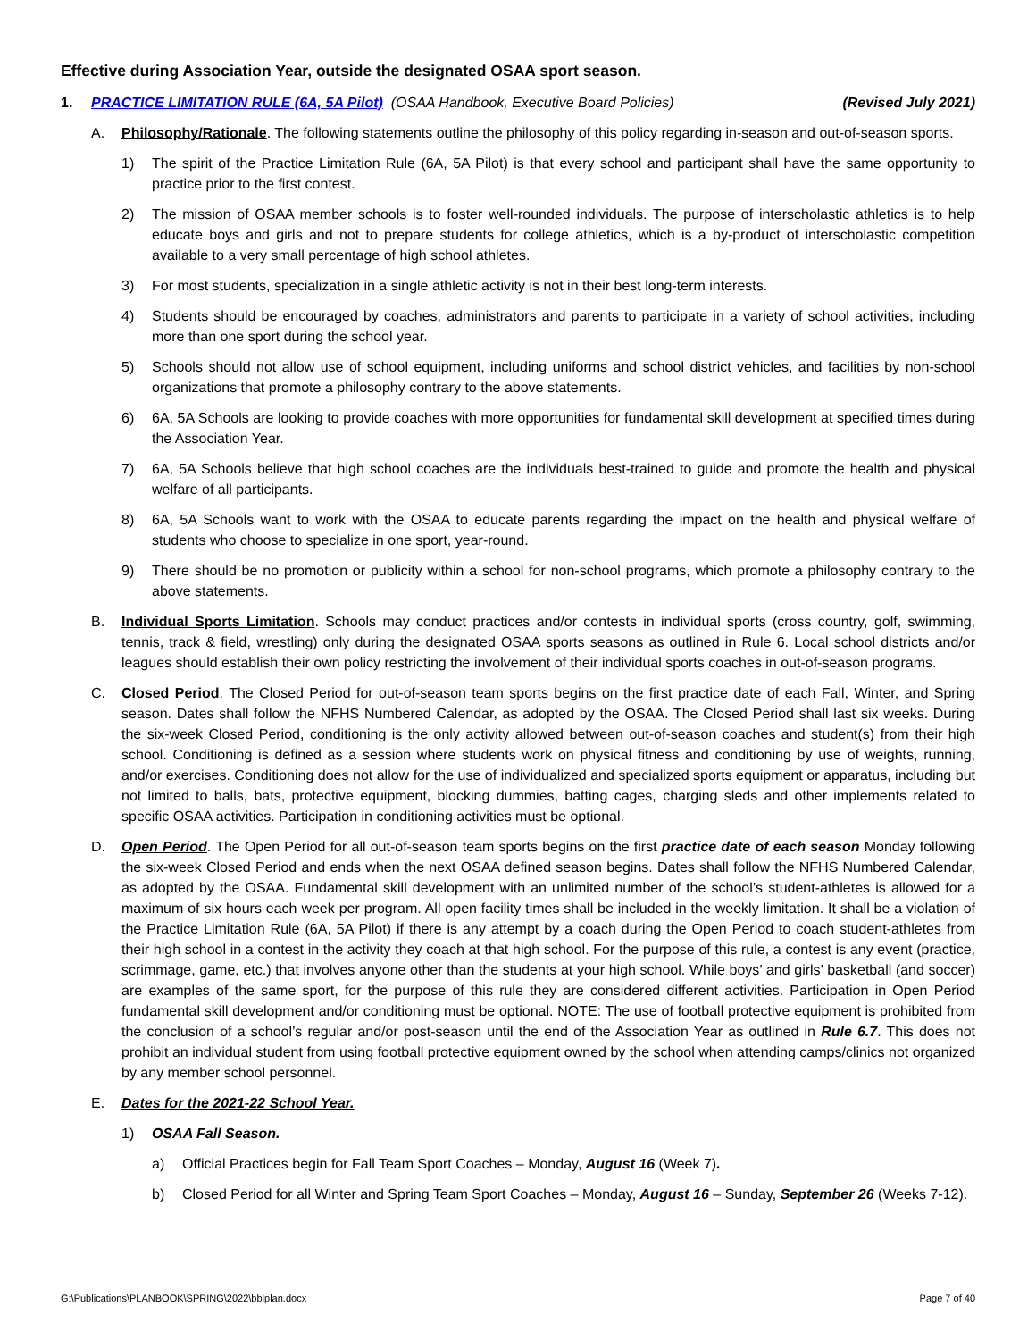Effective during Association Year, outside the designated OSAA sport season.
1. PRACTICE LIMITATION RULE (6A, 5A Pilot) (OSAA Handbook, Executive Board Policies) (Revised July 2021)
A. Philosophy/Rationale. The following statements outline the philosophy of this policy regarding in-season and out-of-season sports.
1) The spirit of the Practice Limitation Rule (6A, 5A Pilot) is that every school and participant shall have the same opportunity to practice prior to the first contest.
2) The mission of OSAA member schools is to foster well-rounded individuals. The purpose of interscholastic athletics is to help educate boys and girls and not to prepare students for college athletics, which is a by-product of interscholastic competition available to a very small percentage of high school athletes.
3) For most students, specialization in a single athletic activity is not in their best long-term interests.
4) Students should be encouraged by coaches, administrators and parents to participate in a variety of school activities, including more than one sport during the school year.
5) Schools should not allow use of school equipment, including uniforms and school district vehicles, and facilities by non-school organizations that promote a philosophy contrary to the above statements.
6) 6A, 5A Schools are looking to provide coaches with more opportunities for fundamental skill development at specified times during the Association Year.
7) 6A, 5A Schools believe that high school coaches are the individuals best-trained to guide and promote the health and physical welfare of all participants.
8) 6A, 5A Schools want to work with the OSAA to educate parents regarding the impact on the health and physical welfare of students who choose to specialize in one sport, year-round.
9) There should be no promotion or publicity within a school for non-school programs, which promote a philosophy contrary to the above statements.
B. Individual Sports Limitation. Schools may conduct practices and/or contests in individual sports (cross country, golf, swimming, tennis, track & field, wrestling) only during the designated OSAA sports seasons as outlined in Rule 6. Local school districts and/or leagues should establish their own policy restricting the involvement of their individual sports coaches in out-of-season programs.
C. Closed Period. The Closed Period for out-of-season team sports begins on the first practice date of each Fall, Winter, and Spring season. Dates shall follow the NFHS Numbered Calendar, as adopted by the OSAA. The Closed Period shall last six weeks. During the six-week Closed Period, conditioning is the only activity allowed between out-of-season coaches and student(s) from their high school. Conditioning is defined as a session where students work on physical fitness and conditioning by use of weights, running, and/or exercises. Conditioning does not allow for the use of individualized and specialized sports equipment or apparatus, including but not limited to balls, bats, protective equipment, blocking dummies, batting cages, charging sleds and other implements related to specific OSAA activities. Participation in conditioning activities must be optional.
D. Open Period. The Open Period for all out-of-season team sports begins on the first practice date of each season Monday following the six-week Closed Period and ends when the next OSAA defined season begins. Dates shall follow the NFHS Numbered Calendar, as adopted by the OSAA. Fundamental skill development with an unlimited number of the school’s student-athletes is allowed for a maximum of six hours each week per program. All open facility times shall be included in the weekly limitation. It shall be a violation of the Practice Limitation Rule (6A, 5A Pilot) if there is any attempt by a coach during the Open Period to coach student-athletes from their high school in a contest in the activity they coach at that high school. For the purpose of this rule, a contest is any event (practice, scrimmage, game, etc.) that involves anyone other than the students at your high school. While boys’ and girls’ basketball (and soccer) are examples of the same sport, for the purpose of this rule they are considered different activities. Participation in Open Period fundamental skill development and/or conditioning must be optional. NOTE: The use of football protective equipment is prohibited from the conclusion of a school’s regular and/or post-season until the end of the Association Year as outlined in Rule 6.7. This does not prohibit an individual student from using football protective equipment owned by the school when attending camps/clinics not organized by any member school personnel.
E. Dates for the 2021-22 School Year.
1) OSAA Fall Season.
a) Official Practices begin for Fall Team Sport Coaches – Monday, August 16 (Week 7).
b) Closed Period for all Winter and Spring Team Sport Coaches – Monday, August 16 – Sunday, September 26 (Weeks 7-12).
G:\Publications\PLANBOOK\SPRING\2022\bblplan.docx Page 7 of 40